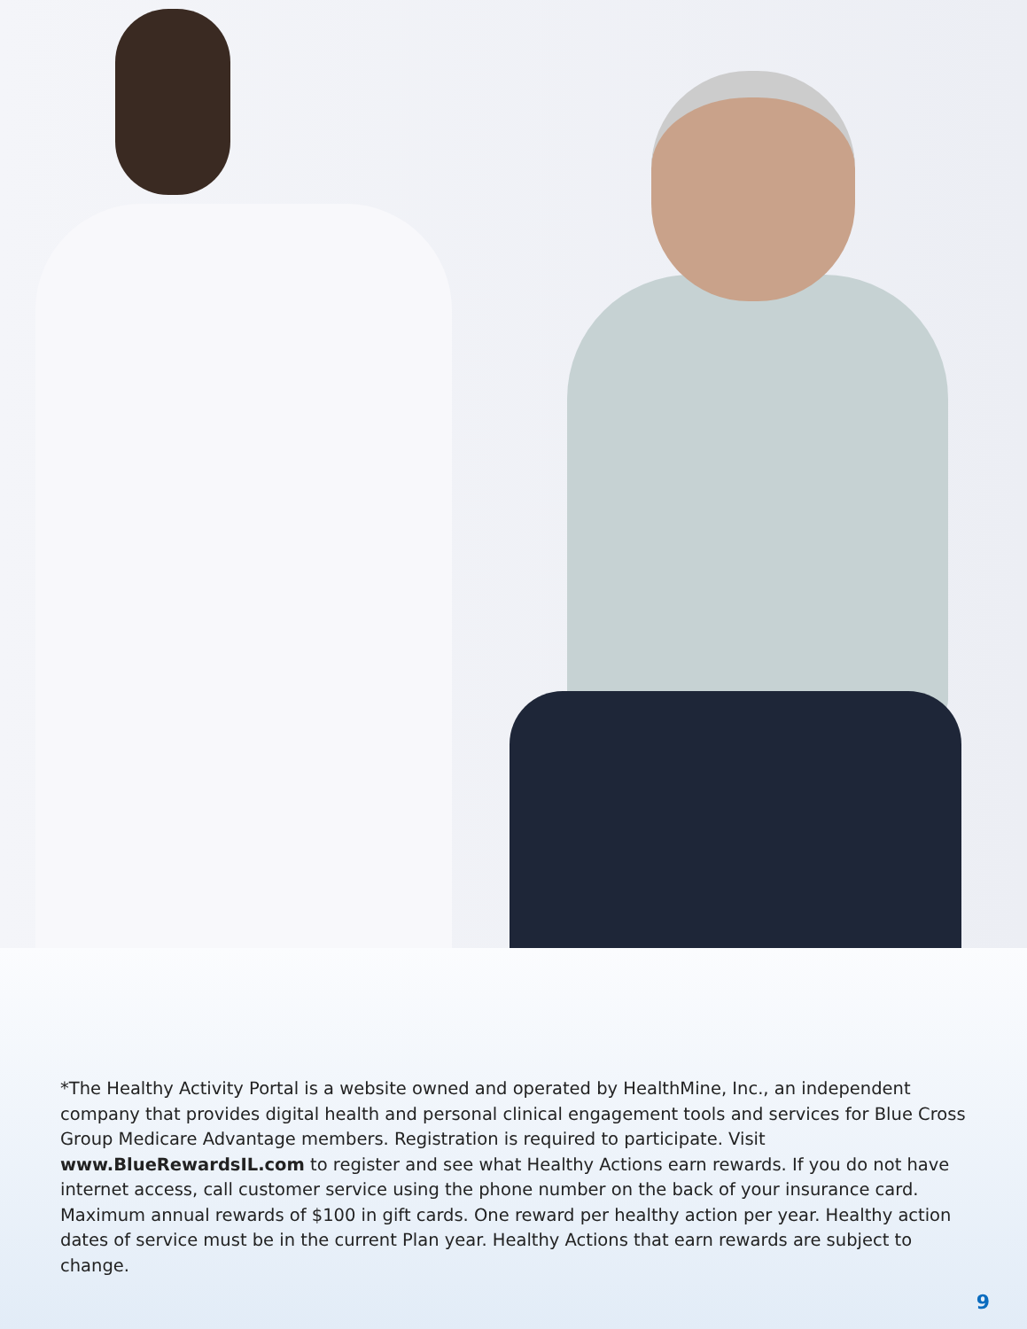*The Healthy Activity Portal is a website owned and operated by HealthMine, Inc., an independent company that provides digital health and personal clinical engagement tools and services for Blue Cross Group Medicare Advantage members. Registration is required to participate. Visit www.BlueRewardsIL.com to register and see what Healthy Actions earn rewards. If you do not have internet access, call customer service using the phone number on the back of your insurance card. Maximum annual rewards of $100 in gift cards. One reward per healthy action per year. Healthy action dates of service must be in the current Plan year. Healthy Actions that earn rewards are subject to change.
9